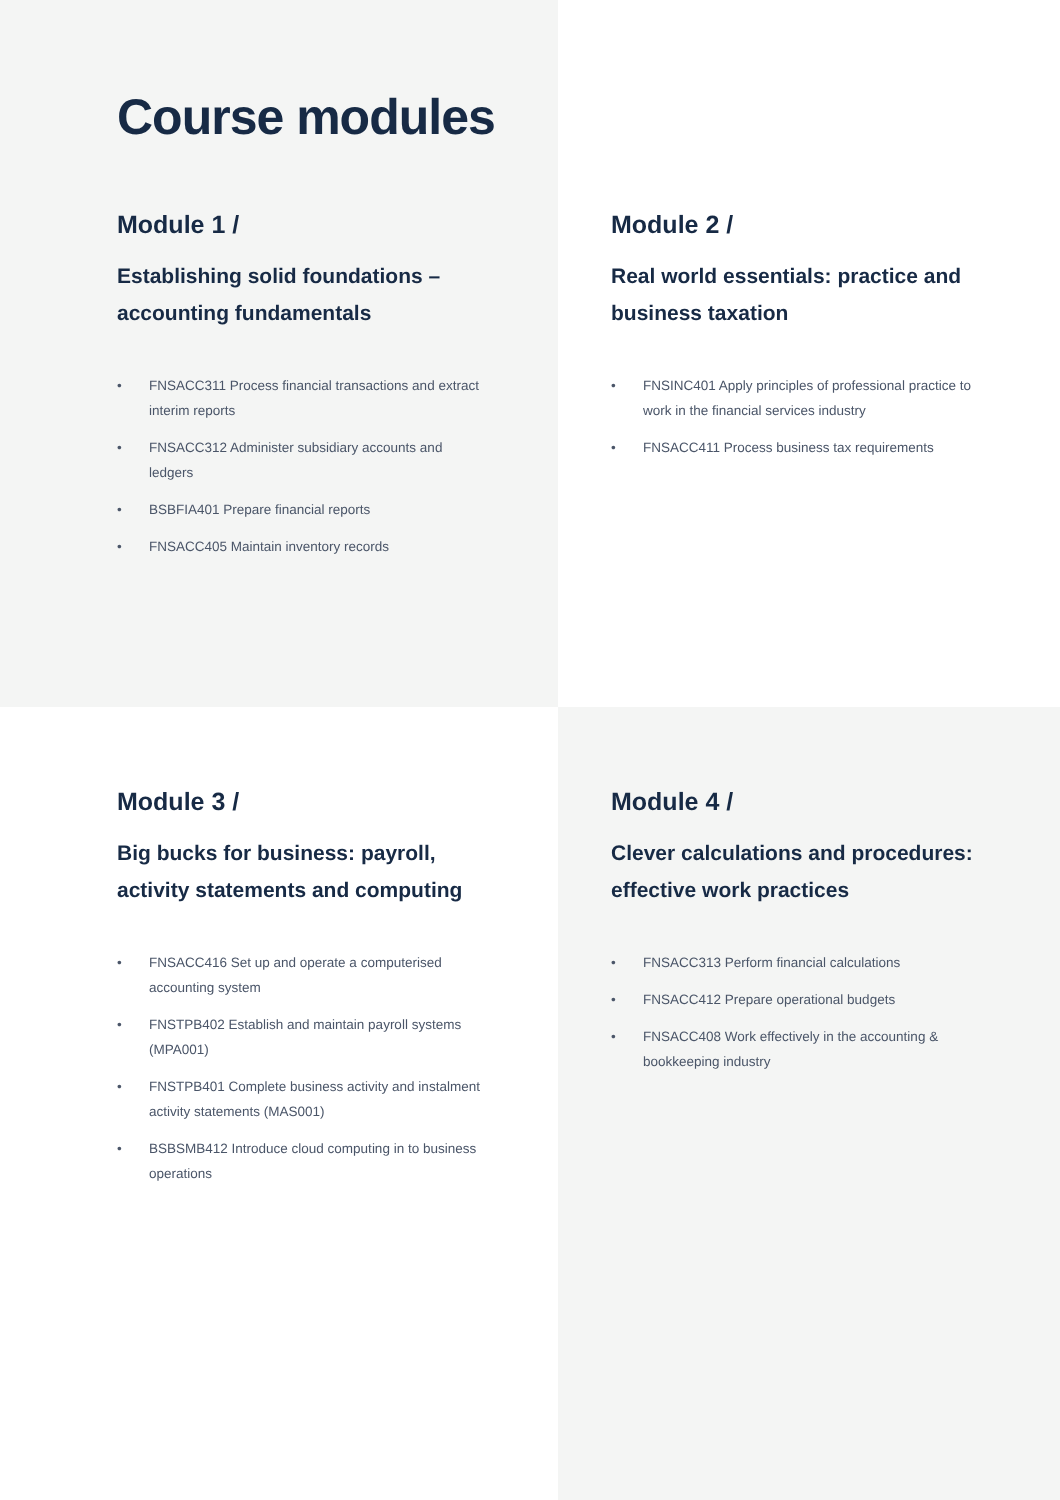Course modules
Module 1 /
Establishing solid foundations – accounting fundamentals
• FNSACC311 Process financial transactions and extract interim reports
• FNSACC312 Administer subsidiary accounts and ledgers
• BSBFIA401 Prepare financial reports
• FNSACC405 Maintain inventory records
Module 2 /
Real world essentials: practice and business taxation
• FNSINC401 Apply principles of professional practice to work in the financial services industry
• FNSACC411 Process business tax requirements
Module 3 /
Big bucks for business: payroll, activity statements and computing
• FNSACC416 Set up and operate a computerised accounting system
• FNSTPB402 Establish and maintain payroll systems (MPA001)
• FNSTPB401 Complete business activity and instalment activity statements (MAS001)
• BSBSMB412 Introduce cloud computing in to business operations
Module 4 /
Clever calculations and procedures: effective work practices
• FNSACC313 Perform financial calculations
• FNSACC412 Prepare operational budgets
• FNSACC408 Work effectively in the accounting & bookkeeping industry